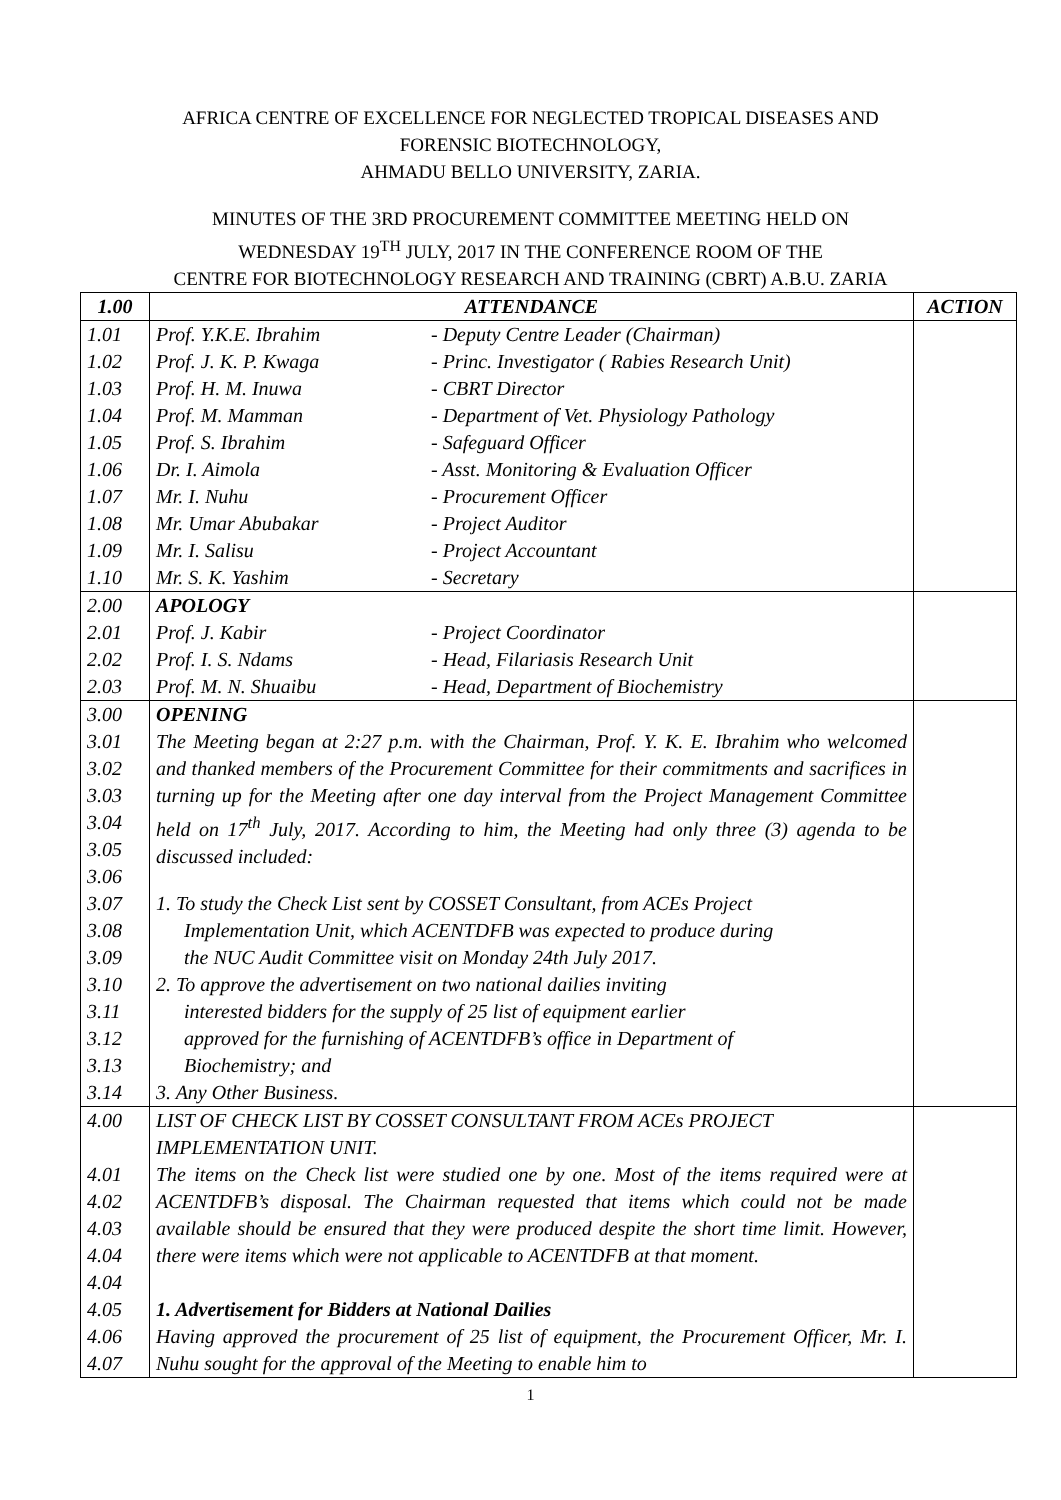AFRICA CENTRE OF EXCELLENCE FOR NEGLECTED TROPICAL DISEASES AND
FORENSIC BIOTECHNOLOGY,
AHMADU BELLO UNIVERSITY, ZARIA.
MINUTES OF THE 3RD PROCUREMENT COMMITTEE MEETING HELD ON
WEDNESDAY 19<sup>TH</sup> JULY, 2017 IN THE CONFERENCE ROOM OF THE
CENTRE FOR BIOTECHNOLOGY RESEARCH AND TRAINING (CBRT) A.B.U. ZARIA
| 1.00 | ATTENDANCE | ACTION |
| --- | --- | --- |
| 1.01 | Prof. Y.K.E. Ibrahim - Deputy Centre Leader (Chairman) | |
| 1.02 | Prof. J. K. P. Kwaga - Princ. Investigator ( Rabies Research Unit) | |
| 1.03 | Prof. H. M. Inuwa - CBRT Director | |
| 1.04 | Prof. M. Mamman - Department of Vet. Physiology Pathology | |
| 1.05 | Prof. S. Ibrahim - Safeguard Officer | |
| 1.06 | Dr. I. Aimola - Asst. Monitoring & Evaluation Officer | |
| 1.07 | Mr. I. Nuhu - Procurement Officer | |
| 1.08 | Mr. Umar Abubakar - Project Auditor | |
| 1.09 | Mr. I. Salisu - Project Accountant | |
| 1.10 | Mr. S. K. Yashim - Secretary | |
| 2.00 | APOLOGY | |
| 2.01 | Prof. J. Kabir - Project Coordinator | |
| 2.02 | Prof. I. S. Ndams - Head, Filariasis Research Unit | |
| 2.03 | Prof. M. N. Shuaibu - Head, Department of Biochemistry | |
| 3.00 | OPENING | |
| 3.01 3.02 3.03 3.04 3.05 3.06 | The Meeting began at 2:27 p.m. with the Chairman, Prof. Y. K. E. Ibrahim who welcomed and thanked members of the Procurement Committee for their commitments and sacrifices in turning up for the Meeting after one day interval from the Project Management Committee held on 17<sup>th</sup> July, 2017. According to him, the Meeting had only three (3) agenda to be discussed included: | |
| 3.07 3.08 3.09 | 1. To study the Check List sent by COSSET Consultant, from ACEs Project Implementation Unit, which ACENTDFB was expected to produce during the NUC Audit Committee visit on Monday 24th July 2017. | |
| 3.10 3.11 3.12 3.13 | 2. To approve the advertisement on two national dailies inviting interested bidders for the supply of 25 list of equipment earlier approved for the furnishing of ACENTDFB’s office in Department of Biochemistry; and | |
| 3.14 | 3. Any Other Business. | |
| 4.00 | LIST OF CHECK LIST BY COSSET CONSULTANT FROM ACEs PROJECT IMPLEMENTATION UNIT. | |
| 4.01 4.02 4.03 4.04 4.04 | The items on the Check list were studied one by one. Most of the items required were at ACENTDFB’s disposal. The Chairman requested that items which could not be made available should be ensured that they were produced despite the short time limit. However, there were items which were not applicable to ACENTDFB at that moment. | |
| 4.05 | 1. Advertisement for Bidders at National Dailies | |
| 4.06 4.07 | Having approved the procurement of 25 list of equipment, the Procurement Officer, Mr. I. Nuhu sought for the approval of the Meeting to enable him to | |
1